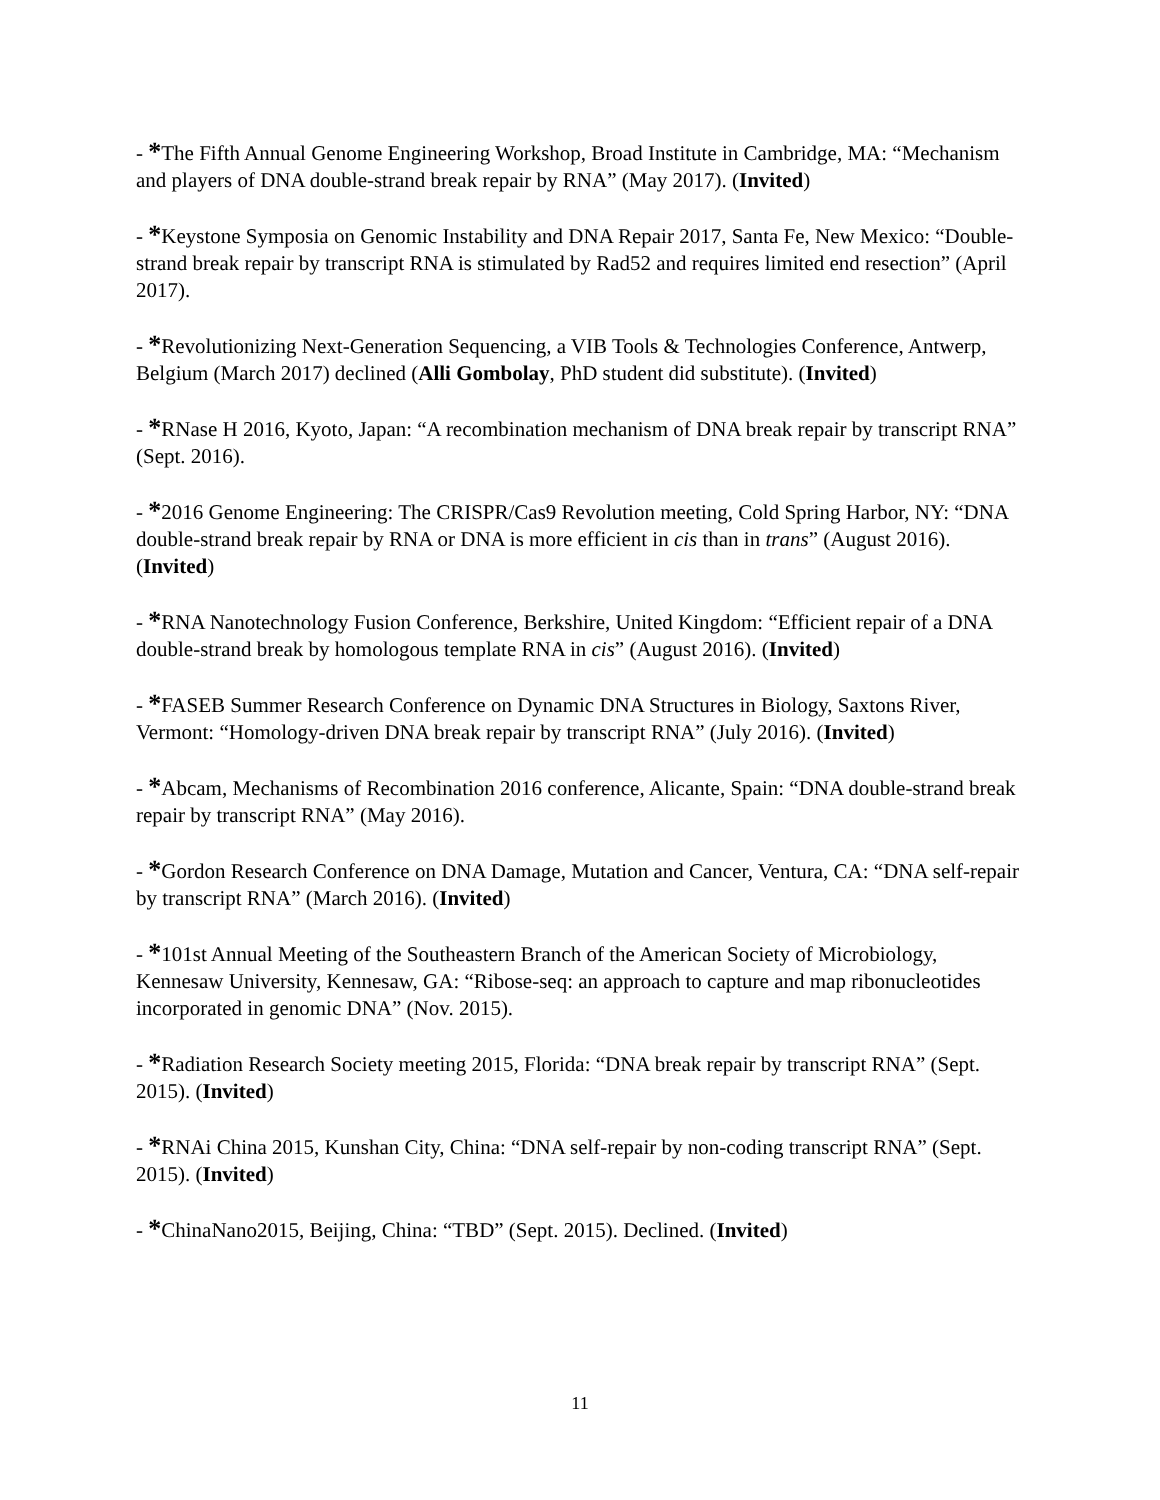- *The Fifth Annual Genome Engineering Workshop, Broad Institute in Cambridge, MA: “Mechanism and players of DNA double-strand break repair by RNA” (May 2017). (Invited)
- *Keystone Symposia on Genomic Instability and DNA Repair 2017, Santa Fe, New Mexico: “Double-strand break repair by transcript RNA is stimulated by Rad52 and requires limited end resection” (April 2017).
- *Revolutionizing Next-Generation Sequencing, a VIB Tools & Technologies Conference, Antwerp, Belgium (March 2017) declined (Alli Gombolay, PhD student did substitute). (Invited)
- *RNase H 2016, Kyoto, Japan: “A recombination mechanism of DNA break repair by transcript RNA” (Sept. 2016).
- *2016 Genome Engineering: The CRISPR/Cas9 Revolution meeting, Cold Spring Harbor, NY: “DNA double-strand break repair by RNA or DNA is more efficient in cis than in trans” (August 2016). (Invited)
- *RNA Nanotechnology Fusion Conference, Berkshire, United Kingdom: “Efficient repair of a DNA double-strand break by homologous template RNA in cis” (August 2016). (Invited)
- *FASEB Summer Research Conference on Dynamic DNA Structures in Biology, Saxtons River, Vermont: “Homology-driven DNA break repair by transcript RNA” (July 2016). (Invited)
- *Abcam, Mechanisms of Recombination 2016 conference, Alicante, Spain: “DNA double-strand break repair by transcript RNA” (May 2016).
- *Gordon Research Conference on DNA Damage, Mutation and Cancer, Ventura, CA: “DNA self-repair by transcript RNA” (March 2016). (Invited)
- *101st Annual Meeting of the Southeastern Branch of the American Society of Microbiology, Kennesaw University, Kennesaw, GA: “Ribose-seq: an approach to capture and map ribonucleotides incorporated in genomic DNA” (Nov. 2015).
- *Radiation Research Society meeting 2015, Florida: “DNA break repair by transcript RNA” (Sept. 2015). (Invited)
- *RNAi China 2015, Kunshan City, China: “DNA self-repair by non-coding transcript RNA” (Sept. 2015). (Invited)
- *ChinaNano2015, Beijing, China: “TBD” (Sept. 2015). Declined. (Invited)
11